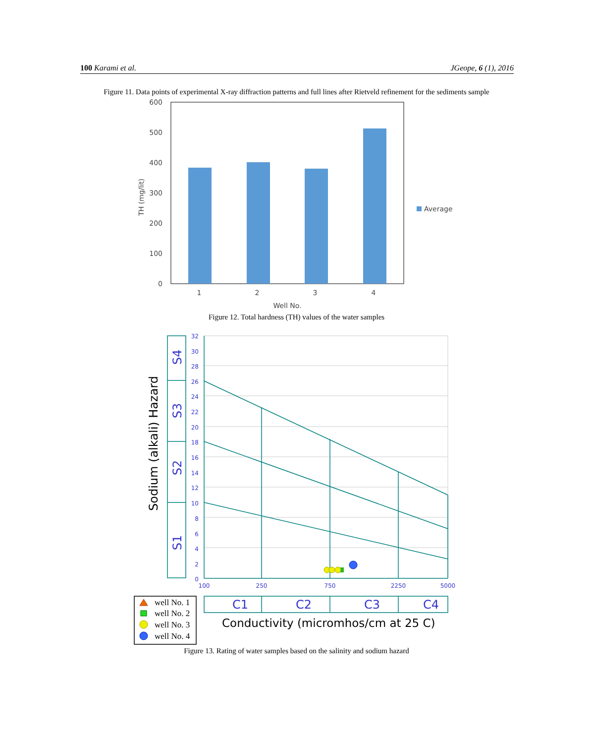100 Karami et al. JGeope, 6 (1), 2016
Figure 11. Data points of experimental X-ray diffraction patterns and full lines after Rietveld refinement for the sediments sample
600
500
400
300
200
100
0
1
2
3
4
Well No.
TH (mg/lit)
Average
Figure 12. Total hardness (TH) values of the water samples
32
30
28
26
24
22
20
18
16
14
12
10
8
6
4
2
0
100
250
750
2250
5000
S4
S3
S2
S1
C1
C2
C3
C4
Sodium (alkali) Hazard
Conductivity (micromhos/cm at 25 C)
well No. 1
well No. 2
well No. 3
well No. 4
Figure 13. Rating of water samples based on the salinity and sodium hazard